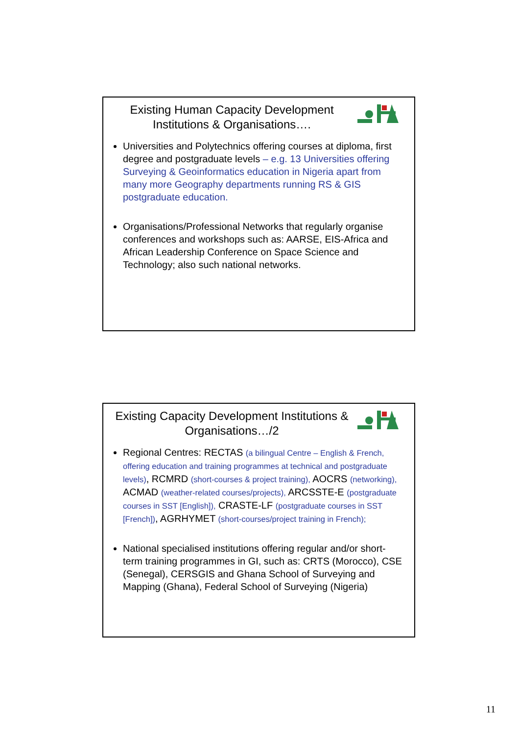Existing Human Capacity Development Institutions & Organisations….
Universities and Polytechnics offering courses at diploma, first degree and postgraduate levels – e.g. 13 Universities offering Surveying & Geoinformatics education in Nigeria apart from many more Geography departments running RS & GIS postgraduate education.
Organisations/Professional Networks that regularly organise conferences and workshops such as: AARSE, EIS-Africa and African Leadership Conference on Space Science and Technology; also such national networks.
Existing Capacity Development Institutions & Organisations…/2
Regional Centres: RECTAS (a bilingual Centre – English & French, offering education and training programmes at technical and postgraduate levels), RCMRD (short-courses & project training), AOCRS (networking), ACMAD (weather-related courses/projects), ARCSSTE-E (postgraduate courses in SST [English]), CRASTE-LF (postgraduate courses in SST [French]), AGRHYMET (short-courses/project training in French);
National specialised institutions offering regular and/or short-term training programmes in GI, such as: CRTS (Morocco), CSE (Senegal), CERSGIS and Ghana School of Surveying and Mapping (Ghana), Federal School of Surveying (Nigeria)
11